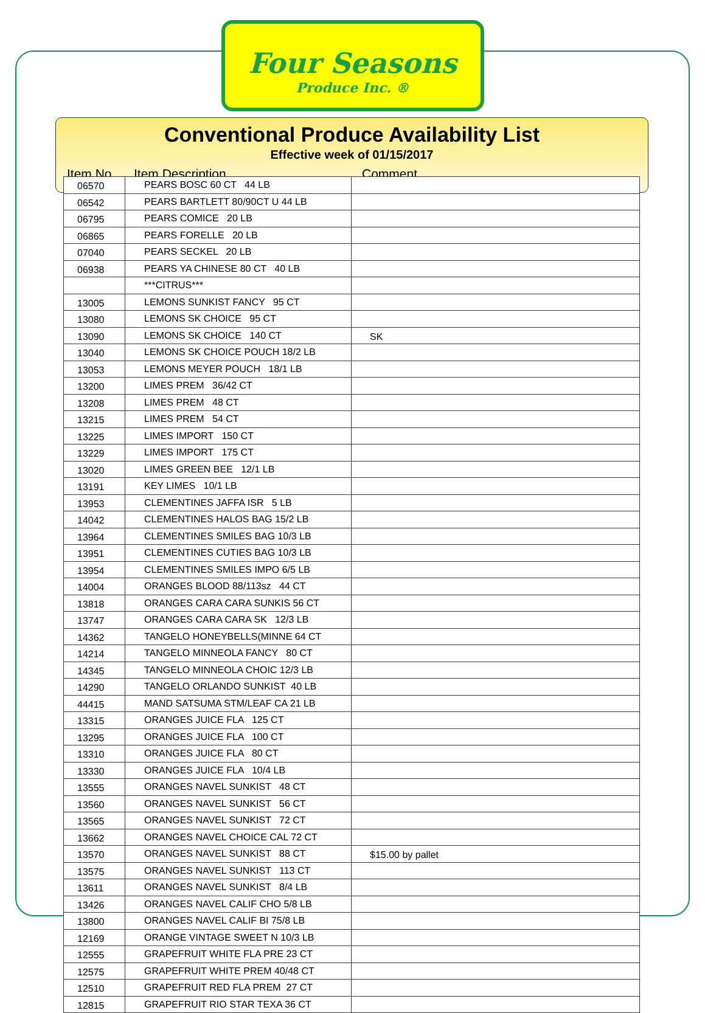Four Seasons
Produce Inc. ®
Conventional Produce Availability List
Effective week of 01/15/2017
Item No. Item Description Comment
| 06570 | PEARS BOSC 60 CT 44 LB | |
| 06542 | PEARS BARTLETT 80/90CT U 44 LB | |
| 06795 | PEARS COMICE 20 LB | |
| 06865 | PEARS FORELLE 20 LB | |
| 07040 | PEARS SECKEL 20 LB | |
| 06938 | PEARS YA CHINESE 80 CT 40 LB | |
| | ***CITRUS*** | |
| 13005 | LEMONS SUNKIST FANCY 95 CT | |
| 13080 | LEMONS SK CHOICE 95 CT | |
| 13090 | LEMONS SK CHOICE 140 CT | SK |
| 13040 | LEMONS SK CHOICE POUCH 18/2 LB | |
| 13053 | LEMONS MEYER POUCH 18/1 LB | |
| 13200 | LIMES PREM 36/42 CT | |
| 13208 | LIMES PREM 48 CT | |
| 13215 | LIMES PREM 54 CT | |
| 13225 | LIMES IMPORT 150 CT | |
| 13229 | LIMES IMPORT 175 CT | |
| 13020 | LIMES GREEN BEE 12/1 LB | |
| 13191 | KEY LIMES 10/1 LB | |
| 13953 | CLEMENTINES JAFFA ISR 5 LB | |
| 14042 | CLEMENTINES HALOS BAG 15/2 LB | |
| 13964 | CLEMENTINES SMILES BAG 10/3 LB | |
| 13951 | CLEMENTINES CUTIES BAG 10/3 LB | |
| 13954 | CLEMENTINES SMILES IMPO 6/5 LB | |
| 14004 | ORANGES BLOOD 88/113sz 44 CT | |
| 13818 | ORANGES CARA CARA SUNKIS 56 CT | |
| 13747 | ORANGES CARA CARA SK 12/3 LB | |
| 14362 | TANGELO HONEYBELLS(MINNE 64 CT | |
| 14214 | TANGELO MINNEOLA FANCY 80 CT | |
| 14345 | TANGELO MINNEOLA CHOIC 12/3 LB | |
| 14290 | TANGELO ORLANDO SUNKIST 40 LB | |
| 44415 | MAND SATSUMA STM/LEAF CA 21 LB | |
| 13315 | ORANGES JUICE FLA 125 CT | |
| 13295 | ORANGES JUICE FLA 100 CT | |
| 13310 | ORANGES JUICE FLA 80 CT | |
| 13330 | ORANGES JUICE FLA 10/4 LB | |
| 13555 | ORANGES NAVEL SUNKIST 48 CT | |
| 13560 | ORANGES NAVEL SUNKIST 56 CT | |
| 13565 | ORANGES NAVEL SUNKIST 72 CT | |
| 13662 | ORANGES NAVEL CHOICE CAL 72 CT | |
| 13570 | ORANGES NAVEL SUNKIST 88 CT | $15.00 by pallet |
| 13575 | ORANGES NAVEL SUNKIST 113 CT | |
| 13611 | ORANGES NAVEL SUNKIST 8/4 LB | |
| 13426 | ORANGES NAVEL CALIF CHO 5/8 LB | |
| 13800 | ORANGES NAVEL CALIF BI 75/8 LB | |
| 12169 | ORANGE VINTAGE SWEET N 10/3 LB | |
| 12555 | GRAPEFRUIT WHITE FLA PRE 23 CT | |
| 12575 | GRAPEFRUIT WHITE PREM 40/48 CT | |
| 12510 | GRAPEFRUIT RED FLA PREM 27 CT | |
| 12815 | GRAPEFRUIT RIO STAR TEXA 36 CT | |